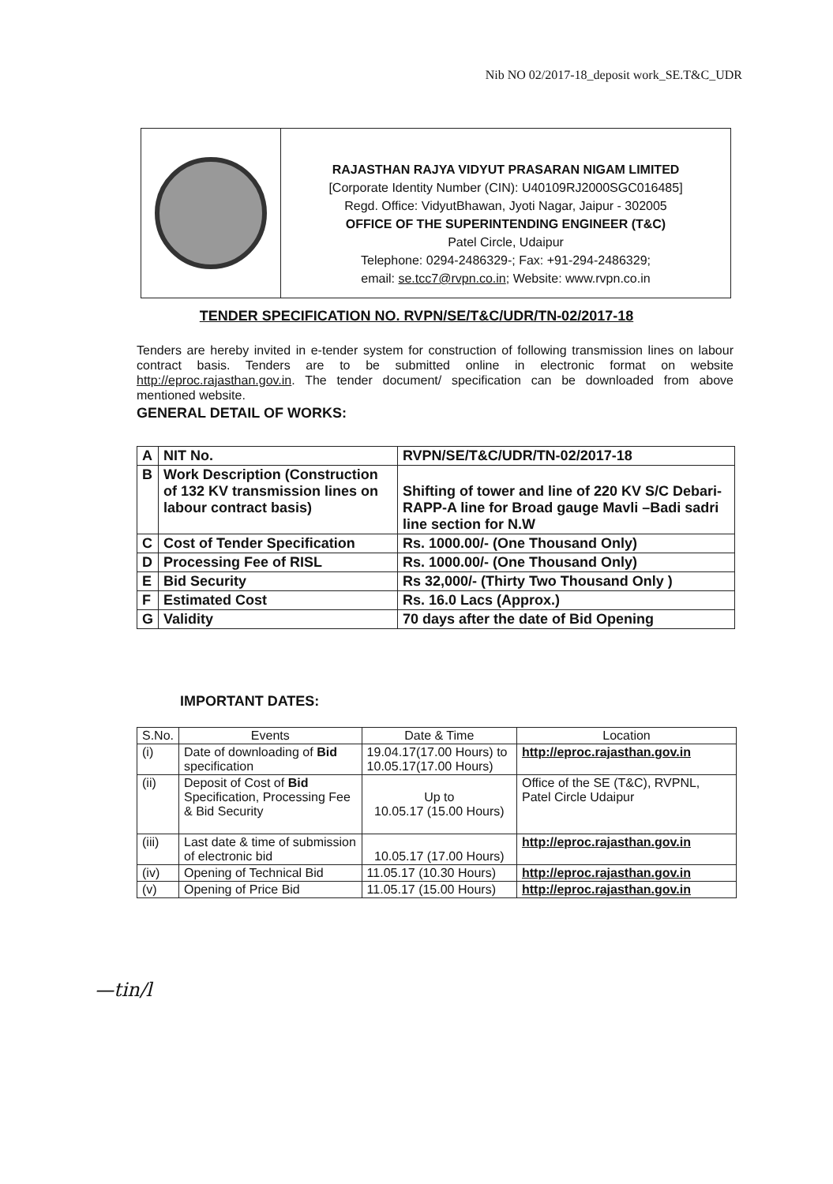Nib NO 02/2017-18_deposit work_SE.T&C_UDR
RAJASTHAN RAJYA VIDYUT PRASARAN NIGAM LIMITED
[Corporate Identity Number (CIN): U40109RJ2000SGC016485]
Regd. Office: VidyutBhawan, Jyoti Nagar, Jaipur - 302005
OFFICE OF THE SUPERINTENDING ENGINEER (T&C)
Patel Circle, Udaipur
Telephone: 0294-2486329-; Fax: +91-294-2486329;
email: se.tcc7@rvpn.co.in; Website: www.rvpn.co.in
TENDER SPECIFICATION NO. RVPN/SE/T&C/UDR/TN-02/2017-18
Tenders are hereby invited in e-tender system for construction of following transmission lines on labour contract basis. Tenders are to be submitted online in electronic format on website http://eproc.rajasthan.gov.in. The tender document/ specification can be downloaded from above mentioned website.
GENERAL DETAIL OF WORKS:
| A | NIT No. | RVPN/SE/T&C/UDR/TN-02/2017-18 |
| B | Work Description (Construction of 132 KV transmission lines on labour contract basis) | Shifting of tower and line of 220 KV S/C Debari-RAPP-A line for Broad gauge Mavli –Badi sadri line section for N.W |
| C | Cost of Tender Specification | Rs. 1000.00/- (One Thousand Only) |
| D | Processing Fee of RISL | Rs. 1000.00/- (One Thousand Only) |
| E | Bid Security | Rs 32,000/- (Thirty Two Thousand Only ) |
| F | Estimated Cost | Rs. 16.0 Lacs (Approx.) |
| G | Validity | 70 days after the date of Bid Opening |
IMPORTANT DATES:
| S.No. | Events | Date & Time | Location |
| --- | --- | --- | --- |
| (i) | Date of downloading of Bid specification | 19.04.17(17.00 Hours) to 10.05.17(17.00 Hours) | http://eproc.rajasthan.gov.in |
| (ii) | Deposit of Cost of Bid Specification, Processing Fee & Bid Security | Up to 10.05.17 (15.00 Hours) | Office of the SE (T&C), RVPNL, Patel Circle Udaipur |
| (iii) | Last date & time of submission of electronic bid | 10.05.17 (17.00 Hours) | http://eproc.rajasthan.gov.in |
| (iv) | Opening of Technical Bid | 11.05.17 (10.30 Hours) | http://eproc.rajasthan.gov.in |
| (v) | Opening of Price Bid | 11.05.17 (15.00 Hours) | http://eproc.rajasthan.gov.in |
—tin/l